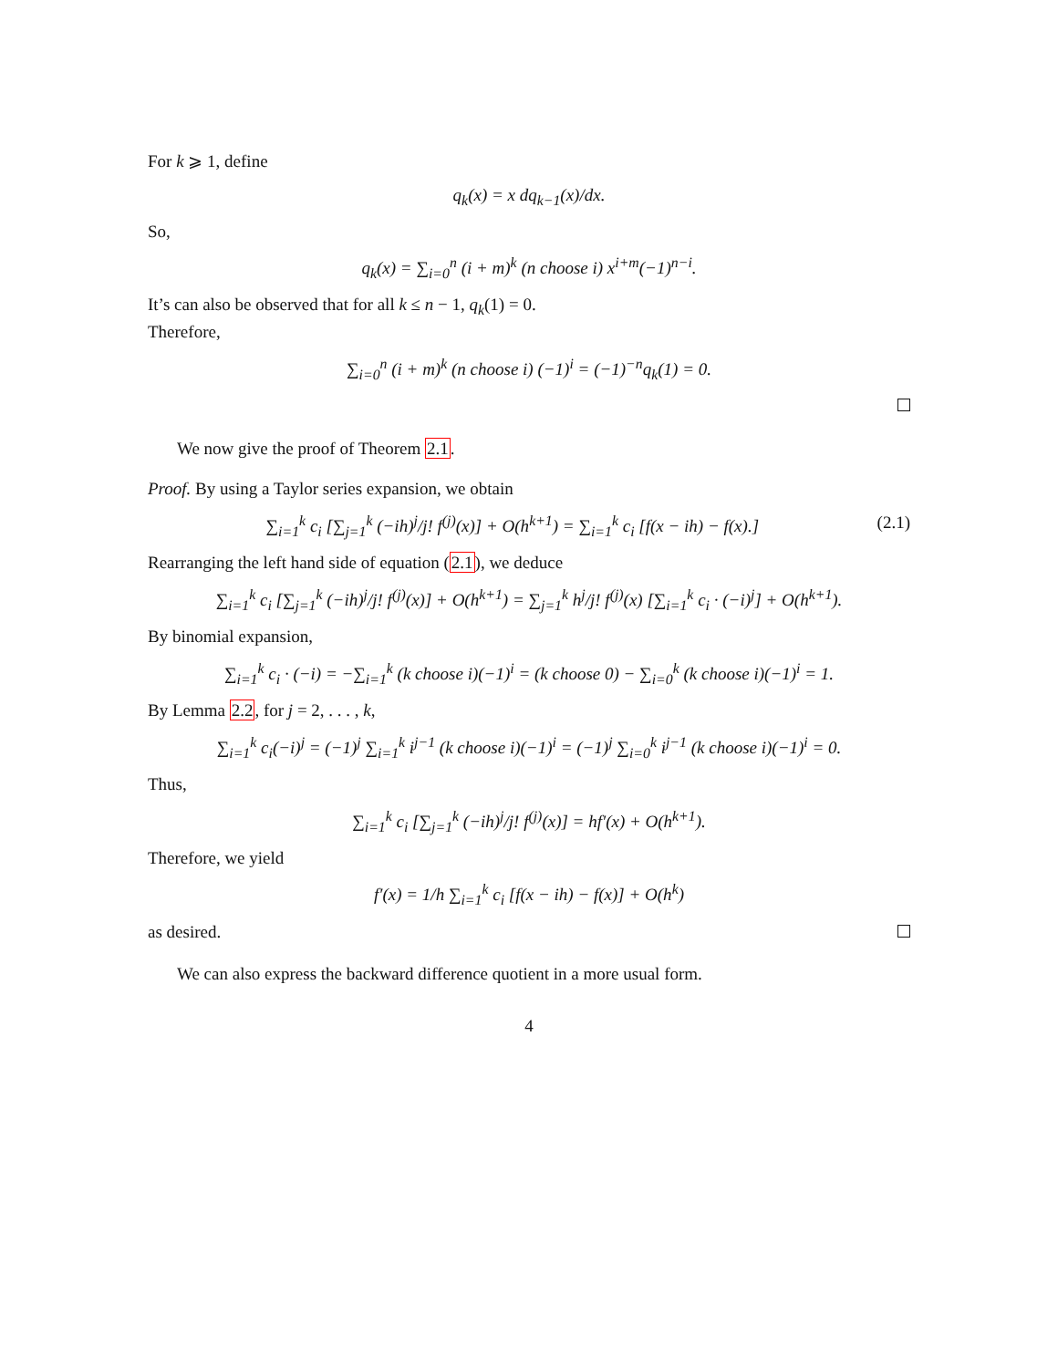For k ⩾ 1, define
q<sub>k</sub>(x) = x dq<sub>k−1</sub>(x)/dx.
So,
q<sub>k</sub>(x) = ∑<sub>i=0</sub><sup>n</sup> (i + m)<sup>k</sup> (n choose i) x<sup>i+m</sup>(−1)<sup>n−i</sup>.
It’s can also be observed that for all k ≤ n − 1, q<sub>k</sub>(1) = 0.
Therefore,
∑<sub>i=0</sub><sup>n</sup> (i + m)<sup>k</sup> (n choose i) (−1)<sup>i</sup> = (−1)<sup>−n</sup>q<sub>k</sub>(1) = 0.
We now give the proof of Theorem 2.1.
Proof. By using a Taylor series expansion, we obtain
∑<sub>i=1</sub><sup>k</sup> c<sub>i</sub> [∑<sub>j=1</sub><sup>k</sup> (−ih)<sup>j</sup>/j! f<sup>(j)</sup>(x)] + O(h<sup>k+1</sup>) = ∑<sub>i=1</sub><sup>k</sup> c<sub>i</sub> [f(x − ih) − f(x).] (2.1)
Rearranging the left hand side of equation (2.1), we deduce
∑<sub>i=1</sub><sup>k</sup> c<sub>i</sub> [∑<sub>j=1</sub><sup>k</sup> (−ih)<sup>j</sup>/j! f<sup>(j)</sup>(x)] + O(h<sup>k+1</sup>) = ∑<sub>j=1</sub><sup>k</sup> h<sup>j</sup>/j! f<sup>(j)</sup>(x) [∑<sub>i=1</sub><sup>k</sup> c<sub>i</sub> · (−i)<sup>j</sup>] + O(h<sup>k+1</sup>).
By binomial expansion,
∑<sub>i=1</sub><sup>k</sup> c<sub>i</sub> · (−i) = −∑<sub>i=1</sub><sup>k</sup> (k choose i)(−1)<sup>i</sup> = (k choose 0) − ∑<sub>i=0</sub><sup>k</sup> (k choose i)(−1)<sup>i</sup> = 1.
By Lemma 2.2, for j = 2, . . . , k,
∑<sub>i=1</sub><sup>k</sup> c<sub>i</sub>(−i)<sup>j</sup> = (−1)<sup>j</sup> ∑<sub>i=1</sub><sup>k</sup> i<sup>j−1</sup> (k choose i)(−1)<sup>i</sup> = (−1)<sup>j</sup> ∑<sub>i=0</sub><sup>k</sup> i<sup>j−1</sup> (k choose i)(−1)<sup>i</sup> = 0.
Thus,
∑<sub>i=1</sub><sup>k</sup> c<sub>i</sub> [∑<sub>j=1</sub><sup>k</sup> (−ih)<sup>j</sup>/j! f<sup>(j)</sup>(x)] = hf′(x) + O(h<sup>k+1</sup>).
Therefore, we yield
f′(x) = 1/h ∑<sub>i=1</sub><sup>k</sup> c<sub>i</sub> [f(x − ih) − f(x)] + O(h<sup>k</sup>)
as desired.
We can also express the backward difference quotient in a more usual form.
4